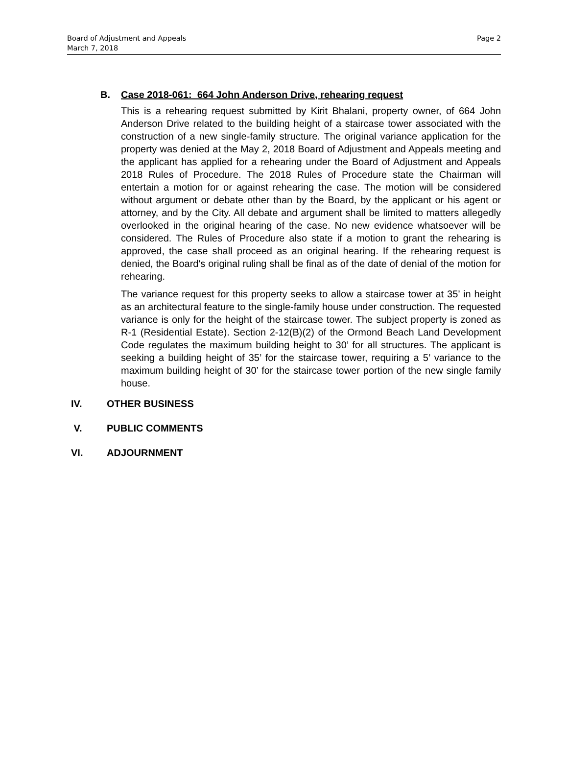Board of Adjustment and Appeals
March 7, 2018
Page 2
B. Case 2018-061: 664 John Anderson Drive, rehearing request
This is a rehearing request submitted by Kirit Bhalani, property owner, of 664 John Anderson Drive related to the building height of a staircase tower associated with the construction of a new single-family structure. The original variance application for the property was denied at the May 2, 2018 Board of Adjustment and Appeals meeting and the applicant has applied for a rehearing under the Board of Adjustment and Appeals 2018 Rules of Procedure. The 2018 Rules of Procedure state the Chairman will entertain a motion for or against rehearing the case. The motion will be considered without argument or debate other than by the Board, by the applicant or his agent or attorney, and by the City. All debate and argument shall be limited to matters allegedly overlooked in the original hearing of the case. No new evidence whatsoever will be considered. The Rules of Procedure also state if a motion to grant the rehearing is approved, the case shall proceed as an original hearing. If the rehearing request is denied, the Board's original ruling shall be final as of the date of denial of the motion for rehearing.
The variance request for this property seeks to allow a staircase tower at 35’ in height as an architectural feature to the single-family house under construction. The requested variance is only for the height of the staircase tower. The subject property is zoned as R-1 (Residential Estate). Section 2-12(B)(2) of the Ormond Beach Land Development Code regulates the maximum building height to 30’ for all structures. The applicant is seeking a building height of 35’ for the staircase tower, requiring a 5’ variance to the maximum building height of 30’ for the staircase tower portion of the new single family house.
IV. OTHER BUSINESS
V. PUBLIC COMMENTS
VI. ADJOURNMENT